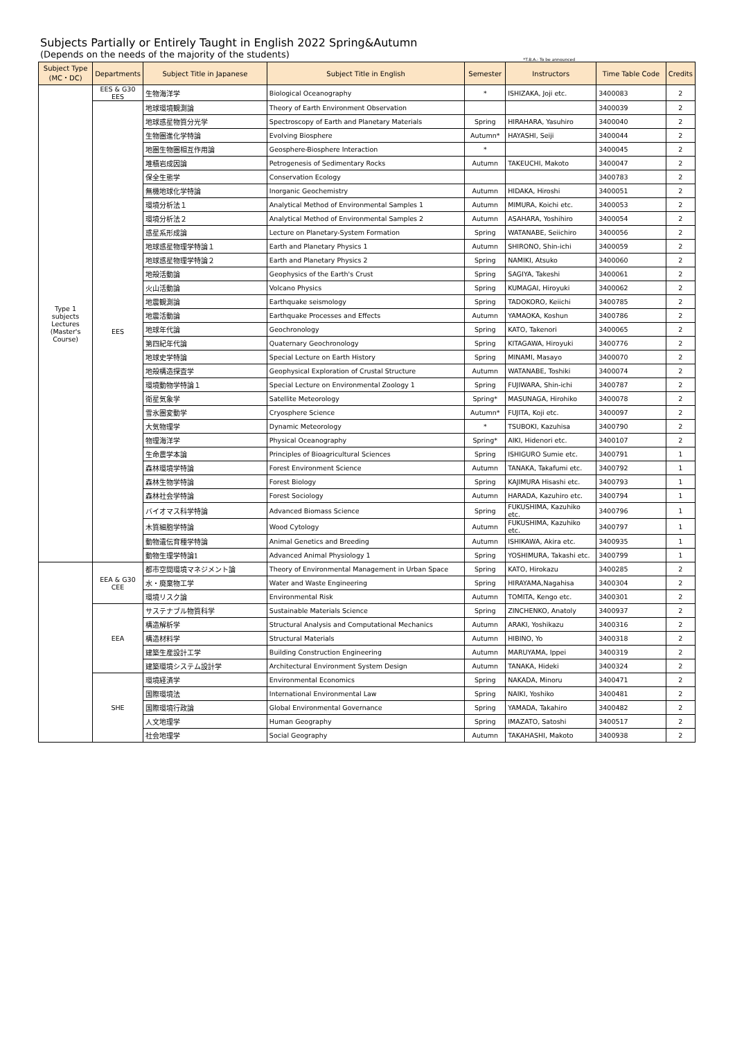Subjects Partially or Entirely Taught in English 2022 Spring&Autumn
(Depends on the needs of the majority of the students)
*T.B.A.: To be announced
| Subject Type (MC・DC) | Departments | Subject Title in Japanese | Subject Title in English | Semester | Instructors | Time Table Code | Credits |
| --- | --- | --- | --- | --- | --- | --- | --- |
| Type 1 subjects Lectures (Master's Course) | EES & G30 EES | 生物海洋学 | Biological Oceanography | * | ISHIZAKA, Joji etc. | 3400083 | 2 |
| | EES | 地球環境観測論 | Theory of Earth Environment Observation | | | 3400039 | 2 |
| | | 地球惑星物質分光学 | Spectroscopy of Earth and Planetary Materials | Spring | HIRAHARA, Yasuhiro | 3400040 | 2 |
| | | 生物圏進化学特論 | Evolving Biosphere | Autumn* | HAYASHI, Seiji | 3400044 | 2 |
| | | 地圏生物圏相互作用論 | Geosphere-Biosphere Interaction | * | | 3400045 | 2 |
| | | 堆積岩成因論 | Petrogenesis of Sedimentary Rocks | Autumn | TAKEUCHI, Makoto | 3400047 | 2 |
| | | 保全生態学 | Conservation Ecology | | | 3400783 | 2 |
| | | 無機地球化学特論 | Inorganic Geochemistry | Autumn | HIDAKA, Hiroshi | 3400051 | 2 |
| | | 環境分析法１ | Analytical Method of Environmental Samples 1 | Autumn | MIMURA, Koichi etc. | 3400053 | 2 |
| | | 環境分析法２ | Analytical Method of Environmental Samples 2 | Autumn | ASAHARA, Yoshihiro | 3400054 | 2 |
| | | 惑星系形成論 | Lecture on Planetary-System Formation | Spring | WATANABE, Seiichiro | 3400056 | 2 |
| | | 地球惑星物理学特論１ | Earth and Planetary Physics 1 | Autumn | SHIRONO, Shin-ichi | 3400059 | 2 |
| | | 地球惑星物理学特論２ | Earth and Planetary Physics 2 | Spring | NAMIKI, Atsuko | 3400060 | 2 |
| | | 地殻活動論 | Geophysics of the Earth's Crust | Spring | SAGIYA, Takeshi | 3400061 | 2 |
| | | 火山活動論 | Volcano Physics | Spring | KUMAGAI, Hiroyuki | 3400062 | 2 |
| | | 地震観測論 | Earthquake seismology | Spring | TADOKORO, Keiichi | 3400785 | 2 |
| | | 地震活動論 | Earthquake Processes and Effects | Autumn | YAMAOKA, Koshun | 3400786 | 2 |
| | | 地球年代論 | Geochronology | Spring | KATO, Takenori | 3400065 | 2 |
| | | 第四紀年代論 | Quaternary Geochronology | Spring | KITAGAWA, Hiroyuki | 3400776 | 2 |
| | | 地球史学特論 | Special Lecture on Earth History | Spring | MINAMI, Masayo | 3400070 | 2 |
| | | 地殻構造探査学 | Geophysical Exploration of Crustal Structure | Autumn | WATANABE, Toshiki | 3400074 | 2 |
| | | 環境動物学特論１ | Special Lecture on Environmental Zoology 1 | Spring | FUJIWARA, Shin-ichi | 3400787 | 2 |
| | | 衛星気象学 | Satellite Meteorology | Spring* | MASUNAGA, Hirohiko | 3400078 | 2 |
| | | 雪氷圏変動学 | Cryosphere Science | Autumn* | FUJITA, Koji etc. | 3400097 | 2 |
| | | 大気物理学 | Dynamic Meteorology | * | TSUBOKI, Kazuhisa | 3400790 | 2 |
| | | 物理海洋学 | Physical Oceanography | Spring* | AIKI, Hidenori etc. | 3400107 | 2 |
| | | 生命農学本論 | Principles of Bioagricultural Sciences | Spring | ISHIGURO Sumie etc. | 3400791 | 1 |
| | | 森林環境学特論 | Forest Environment Science | Autumn | TANAKA, Takafumi etc. | 3400792 | 1 |
| | | 森林生物学特論 | Forest Biology | Spring | KAJIMURA Hisashi etc. | 3400793 | 1 |
| | | 森林社会学特論 | Forest Sociology | Autumn | HARADA, Kazuhiro etc. | 3400794 | 1 |
| | | バイオマス科学特論 | Advanced Biomass Science | Spring | FUKUSHIMA, Kazuhiko etc. | 3400796 | 1 |
| | | 木質細胞学特論 | Wood Cytology | Autumn | FUKUSHIMA, Kazuhiko etc. | 3400797 | 1 |
| | | 動物遺伝育種学特論 | Animal Genetics and Breeding | Autumn | ISHIKAWA, Akira etc. | 3400935 | 1 |
| | | 動物生理学特論1 | Advanced Animal Physiology 1 | Spring | YOSHIMURA, Takashi etc. | 3400799 | 1 |
| | EEA & G30 CEE | 都市空間環境マネジメント論 | Theory of Environmental Management in Urban Space | Spring | KATO, Hirokazu | 3400285 | 2 |
| | | 水・廃棄物工学 | Water and Waste Engineering | Spring | HIRAYAMA,Nagahisa | 3400304 | 2 |
| | | 環境リスク論 | Environmental Risk | Autumn | TOMITA, Kengo etc. | 3400301 | 2 |
| | EEA | サステナブル物質科学 | Sustainable Materials Science | Spring | ZINCHENKO, Anatoly | 3400937 | 2 |
| | | 構造解析学 | Structural Analysis and Computational Mechanics | Autumn | ARAKI, Yoshikazu | 3400316 | 2 |
| | | 構造材料学 | Structural Materials | Autumn | HIBINO, Yo | 3400318 | 2 |
| | | 建築生産設計工学 | Building Construction Engineering | Autumn | MARUYAMA, Ippei | 3400319 | 2 |
| | | 建築環境システム設計学 | Architectural Environment System Design | Autumn | TANAKA, Hideki | 3400324 | 2 |
| | SHE | 環境経済学 | Environmental Economics | Spring | NAKADA, Minoru | 3400471 | 2 |
| | | 国際環境法 | International Environmental Law | Spring | NAIKI, Yoshiko | 3400481 | 2 |
| | | 国際環境行政論 | Global Environmental Governance | Spring | YAMADA, Takahiro | 3400482 | 2 |
| | | 人文地理学 | Human Geography | Spring | IMAZATO, Satoshi | 3400517 | 2 |
| | | 社会地理学 | Social Geography | Autumn | TAKAHASHI, Makoto | 3400938 | 2 |